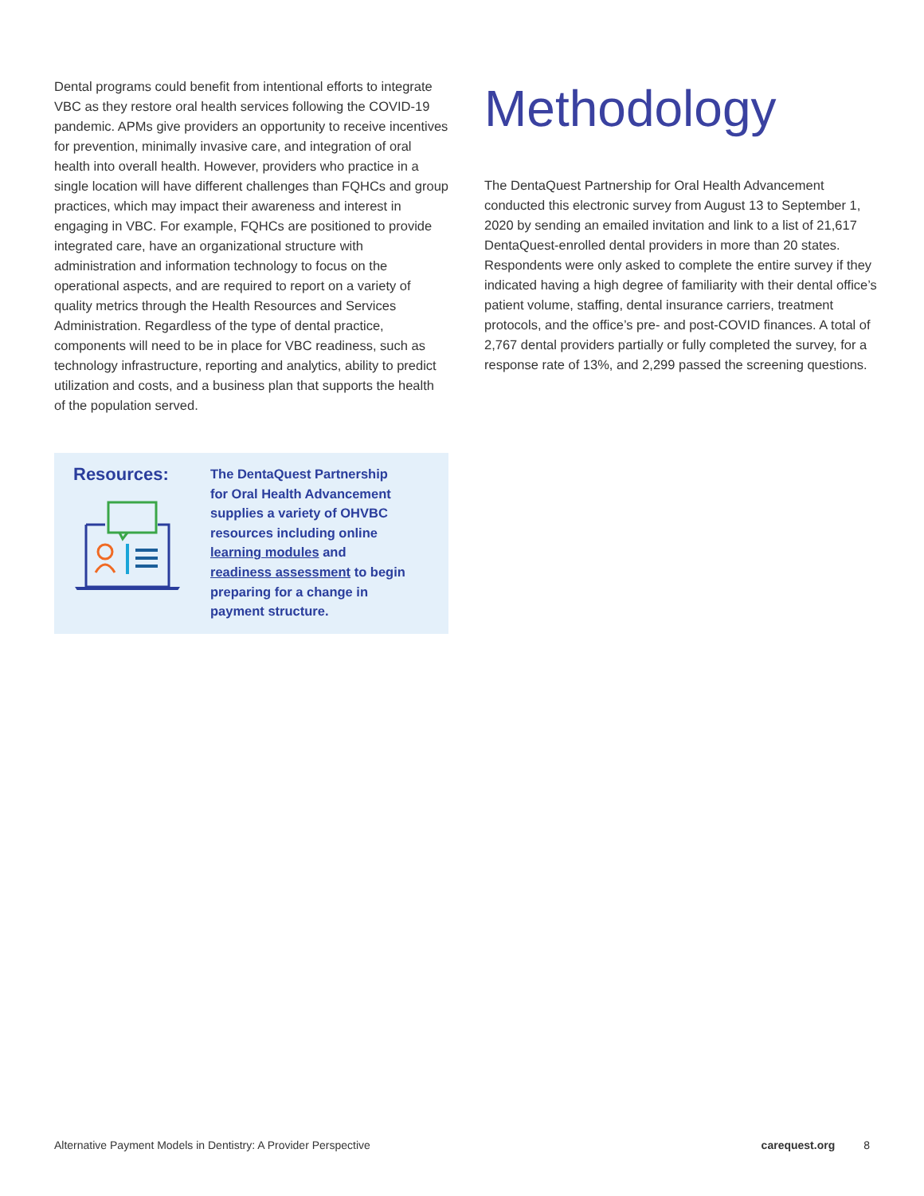Dental programs could benefit from intentional efforts to integrate VBC as they restore oral health services following the COVID-19 pandemic. APMs give providers an opportunity to receive incentives for prevention, minimally invasive care, and integration of oral health into overall health. However, providers who practice in a single location will have different challenges than FQHCs and group practices, which may impact their awareness and interest in engaging in VBC. For example, FQHCs are positioned to provide integrated care, have an organizational structure with administration and information technology to focus on the operational aspects, and are required to report on a variety of quality metrics through the Health Resources and Services Administration. Regardless of the type of dental practice, components will need to be in place for VBC readiness, such as technology infrastructure, reporting and analytics, ability to predict utilization and costs, and a business plan that supports the health of the population served.
Resources:
The DentaQuest Partnership for Oral Health Advancement supplies a variety of OHVBC resources including online learning modules and readiness assessment to begin preparing for a change in payment structure.
Methodology
The DentaQuest Partnership for Oral Health Advancement conducted this electronic survey from August 13 to September 1, 2020 by sending an emailed invitation and link to a list of 21,617 DentaQuest-enrolled dental providers in more than 20 states. Respondents were only asked to complete the entire survey if they indicated having a high degree of familiarity with their dental office’s patient volume, staffing, dental insurance carriers, treatment protocols, and the office’s pre- and post-COVID finances. A total of 2,767 dental providers partially or fully completed the survey, for a response rate of 13%, and 2,299 passed the screening questions.
Alternative Payment Models in Dentistry: A Provider Perspective carequest.org 8